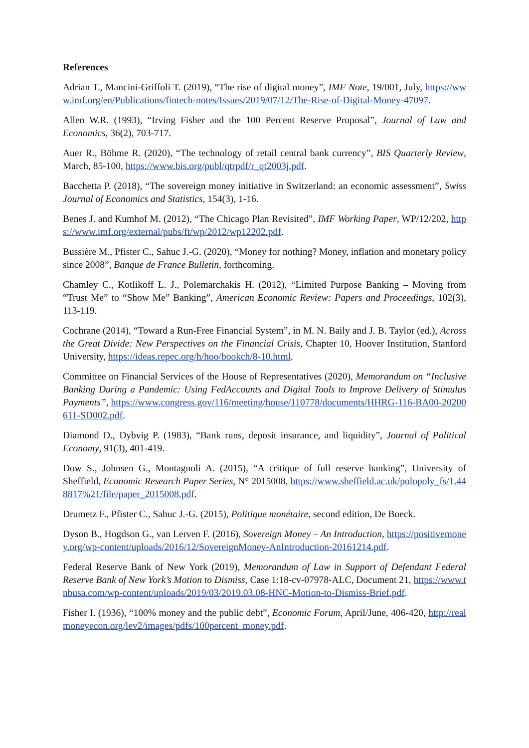References
Adrian T., Mancini-Griffoli T. (2019), “The rise of digital money”, IMF Note, 19/001, July, https://www.imf.org/en/Publications/fintech-notes/Issues/2019/07/12/The-Rise-of-Digital-Money-47097.
Allen W.R. (1993), “Irving Fisher and the 100 Percent Reserve Proposal”, Journal of Law and Economics, 36(2), 703-717.
Auer R., Böhme R. (2020), “The technology of retail central bank currency”, BIS Quarterly Review, March, 85-100, https://www.bis.org/publ/qtrpdf/r_qt2003j.pdf.
Bacchetta P. (2018), “The sovereign money initiative in Switzerland: an economic assessment”, Swiss Journal of Economics and Statistics, 154(3), 1-16.
Benes J. and Kumhof M. (2012), “The Chicago Plan Revisited”, IMF Working Paper, WP/12/202, https://www.imf.org/external/pubs/ft/wp/2012/wp12202.pdf.
Bussière M., Pfister C., Sahuc J.-G. (2020), “Money for nothing? Money, inflation and monetary policy since 2008”, Banque de France Bulletin, forthcoming.
Chamley C., Kotlikoff L. J., Polemarchakis H. (2012), “Limited Purpose Banking – Moving from “Trust Me” to “Show Me” Banking”, American Economic Review: Papers and Proceedings, 102(3), 113-119.
Cochrane (2014), “Toward a Run-Free Financial System”, in M. N. Baily and J. B. Taylor (ed.), Across the Great Divide: New Perspectives on the Financial Crisis, Chapter 10, Hoover Institution, Stanford University, https://ideas.repec.org/h/hoo/bookch/8-10.html.
Committee on Financial Services of the House of Representatives (2020), Memorandum on “Inclusive Banking During a Pandemic: Using FedAccounts and Digital Tools to Improve Delivery of Stimulus Payments”, https://www.congress.gov/116/meeting/house/110778/documents/HHRG-116-BA00-20200611-SD002.pdf.
Diamond D., Dybvig P. (1983), “Bank runs, deposit insurance, and liquidity”, Journal of Political Economy, 91(3), 401-419.
Dow S., Johnsen G., Montagnoli A. (2015), “A critique of full reserve banking”, University of Sheffield, Economic Research Paper Series, N° 2015008, https://www.sheffield.ac.uk/polopoly_fs/1.448817%21/file/paper_2015008.pdf.
Drumetz F., Pfister C., Sahuc J.-G. (2015), Politique monétaire, second edition, De Boeck.
Dyson B., Hogdson G., van Lerven F. (2016), Sovereign Money – An Introduction, https://positivemoney.org/wp-content/uploads/2016/12/SovereignMoney-AnIntroduction-20161214.pdf.
Federal Reserve Bank of New York (2019), Memorandum of Law in Support of Defendant Federal Reserve Bank of New York’s Motion to Dismiss, Case 1:18-cv-07978-ALC, Document 21, https://www.tnbusa.com/wp-content/uploads/2019/03/2019.03.08-HNC-Motion-to-Dismiss-Brief.pdf.
Fisher I. (1936), “100% money and the public debt”, Economic Forum, April/June, 406-420, http://realmoneyecon.org/lev2/images/pdfs/100percent_money.pdf.